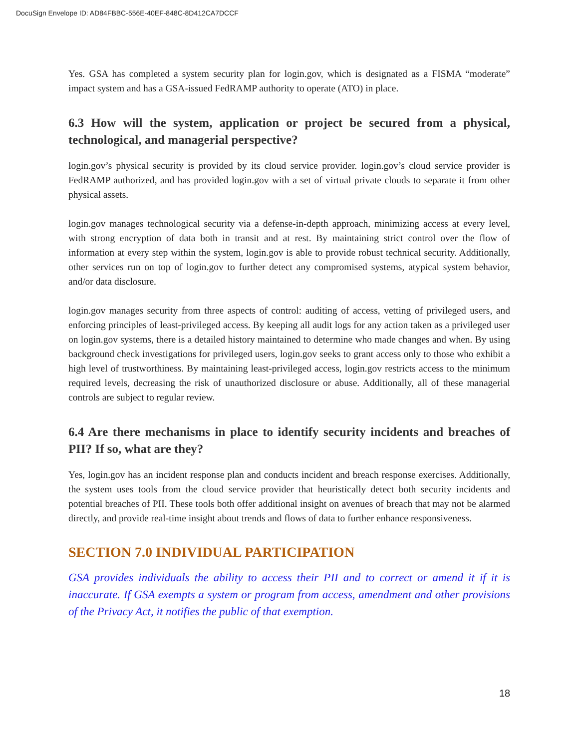DocuSign Envelope ID: AD84FBBC-556E-40EF-848C-8D412CA7DCCF
Yes. GSA has completed a system security plan for login.gov, which is designated as a FISMA “moderate” impact system and has a GSA-issued FedRAMP authority to operate (ATO) in place.
6.3 How will the system, application or project be secured from a physical, technological, and managerial perspective?
login.gov’s physical security is provided by its cloud service provider. login.gov’s cloud service provider is FedRAMP authorized, and has provided login.gov with a set of virtual private clouds to separate it from other physical assets.
login.gov manages technological security via a defense-in-depth approach, minimizing access at every level, with strong encryption of data both in transit and at rest. By maintaining strict control over the flow of information at every step within the system, login.gov is able to provide robust technical security. Additionally, other services run on top of login.gov to further detect any compromised systems, atypical system behavior, and/or data disclosure.
login.gov manages security from three aspects of control: auditing of access, vetting of privileged users, and enforcing principles of least-privileged access. By keeping all audit logs for any action taken as a privileged user on login.gov systems, there is a detailed history maintained to determine who made changes and when. By using background check investigations for privileged users, login.gov seeks to grant access only to those who exhibit a high level of trustworthiness. By maintaining least-privileged access, login.gov restricts access to the minimum required levels, decreasing the risk of unauthorized disclosure or abuse. Additionally, all of these managerial controls are subject to regular review.
6.4 Are there mechanisms in place to identify security incidents and breaches of PII? If so, what are they?
Yes, login.gov has an incident response plan and conducts incident and breach response exercises. Additionally, the system uses tools from the cloud service provider that heuristically detect both security incidents and potential breaches of PII. These tools both offer additional insight on avenues of breach that may not be alarmed directly, and provide real-time insight about trends and flows of data to further enhance responsiveness.
SECTION 7.0 INDIVIDUAL PARTICIPATION
GSA provides individuals the ability to access their PII and to correct or amend it if it is inaccurate. If GSA exempts a system or program from access, amendment and other provisions of the Privacy Act, it notifies the public of that exemption.
18